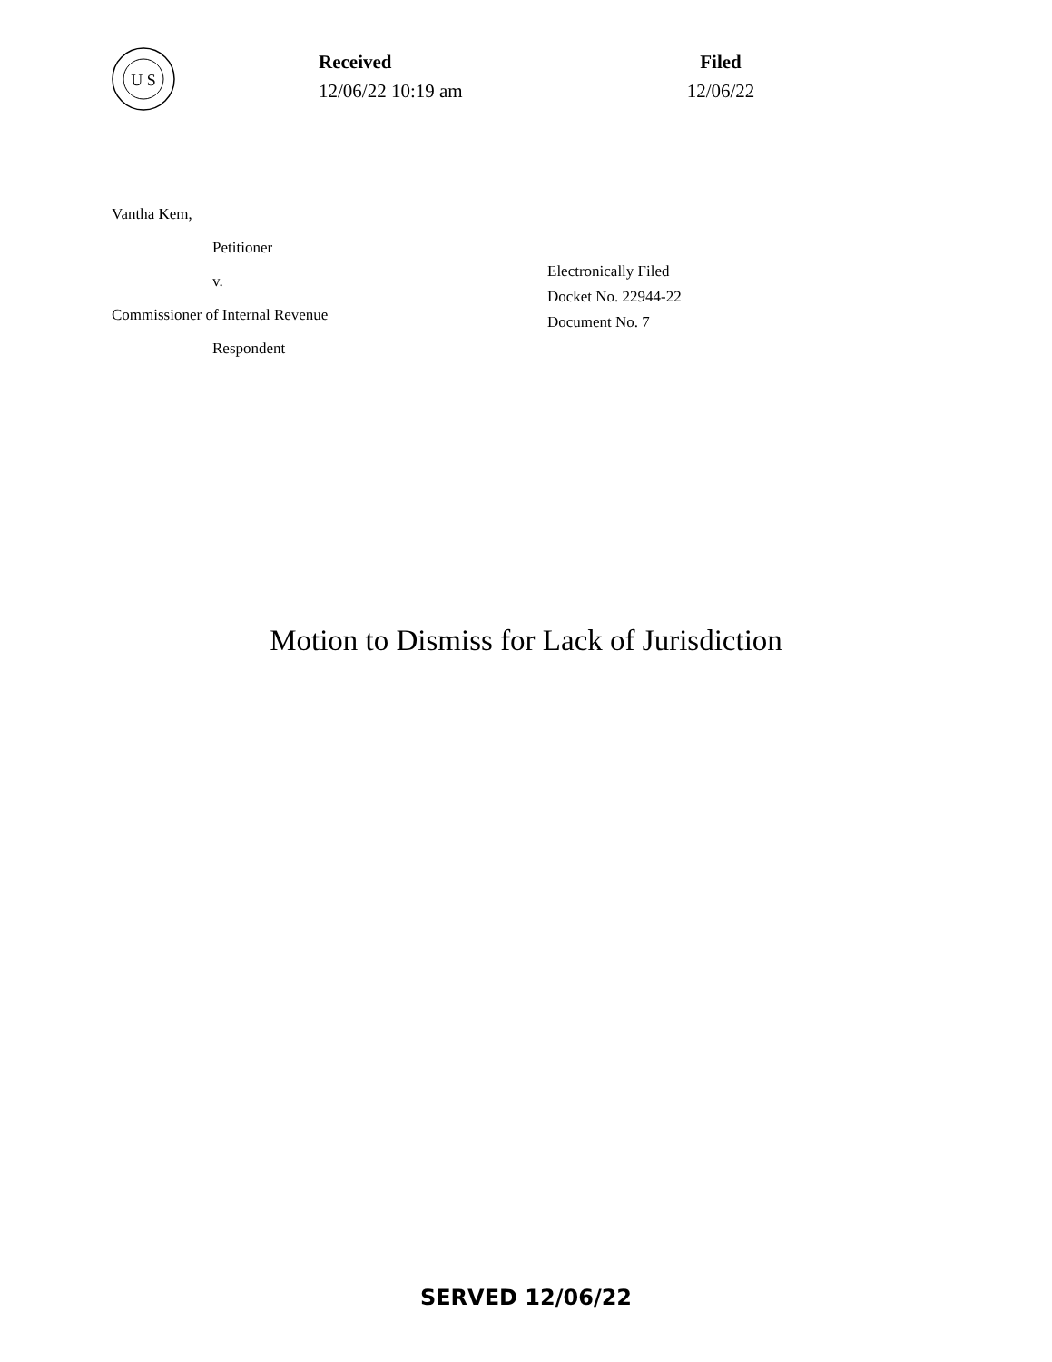U S
Received
12/06/22 10:19 am
Filed
12/06/22
Vantha Kem,
Petitioner
v.
Commissioner of Internal Revenue
Respondent
Electronically Filed
Docket No. 22944-22
Document No. 7
Motion to Dismiss for Lack of Jurisdiction
SERVED 12/06/22